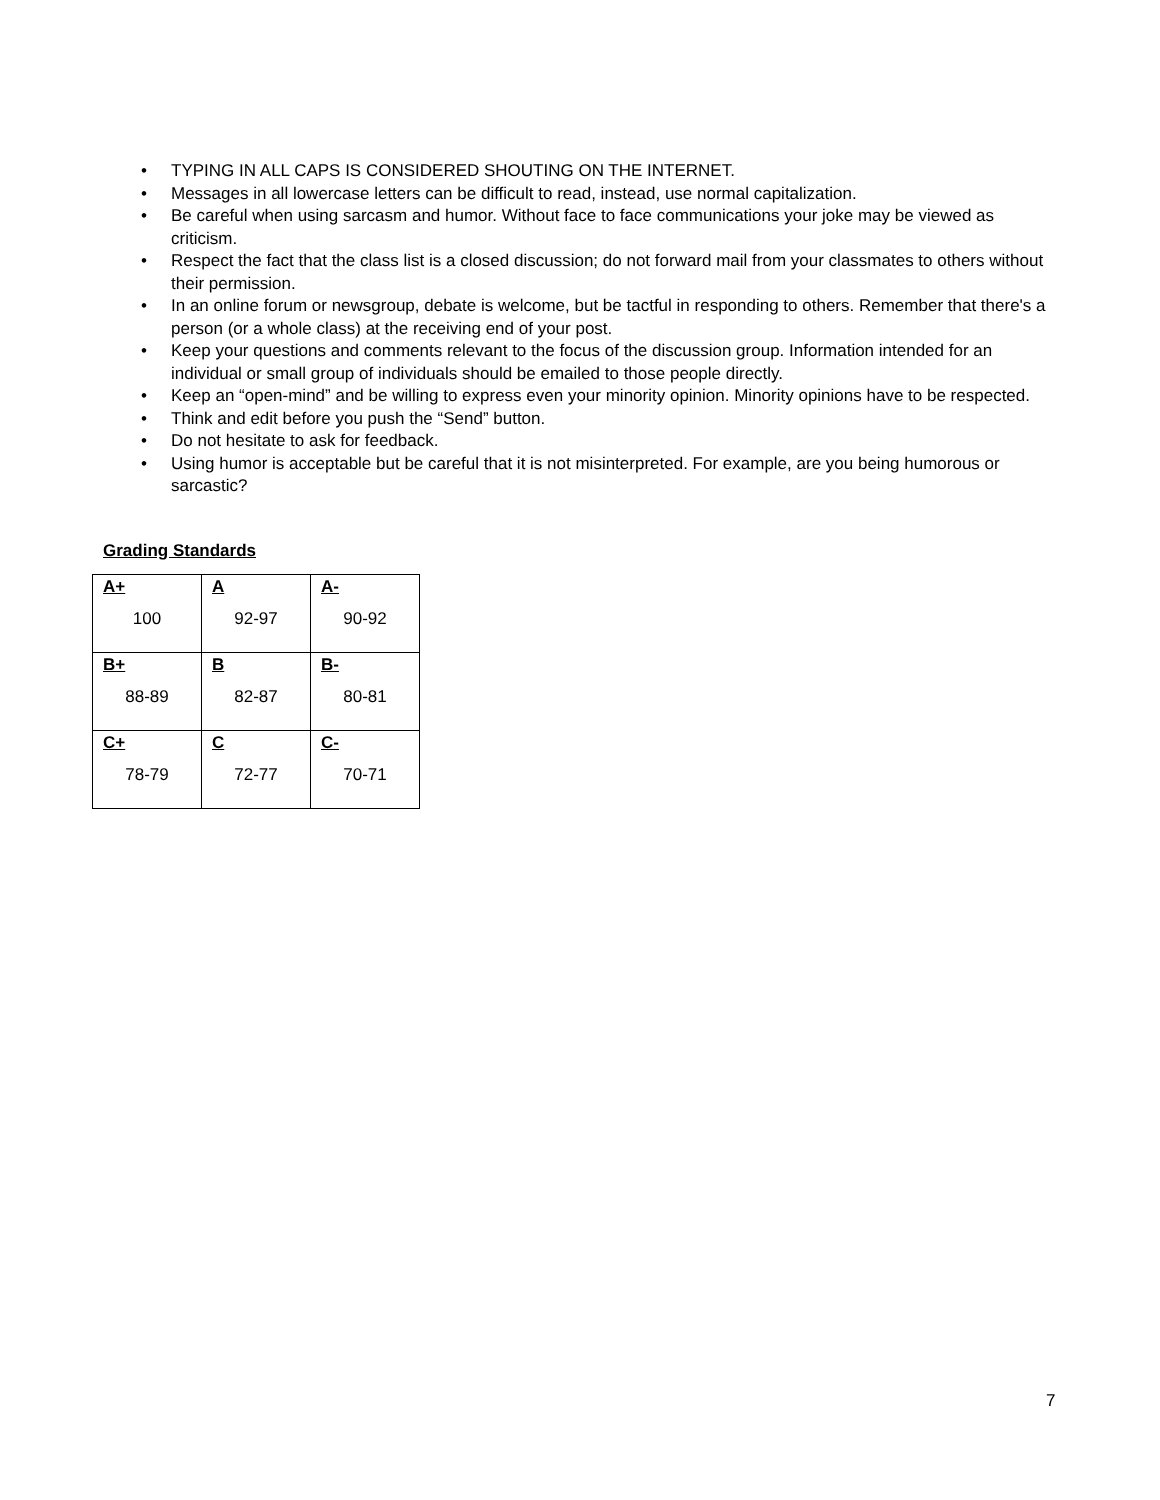• TYPING IN ALL CAPS IS CONSIDERED SHOUTING ON THE INTERNET.
• Messages in all lowercase letters can be difficult to read, instead, use normal capitalization.
• Be careful when using sarcasm and humor. Without face to face communications your joke may be viewed as criticism.
• Respect the fact that the class list is a closed discussion; do not forward mail from your classmates to others without their permission.
• In an online forum or newsgroup, debate is welcome, but be tactful in responding to others. Remember that there's a person (or a whole class) at the receiving end of your post.
• Keep your questions and comments relevant to the focus of the discussion group. Information intended for an individual or small group of individuals should be emailed to those people directly.
• Keep an “open-mind” and be willing to express even your minority opinion. Minority opinions have to be respected.
• Think and edit before you push the “Send” button.
• Do not hesitate to ask for feedback.
• Using humor is acceptable but be careful that it is not misinterpreted. For example, are you being humorous or sarcastic?
Grading Standards
| A+ 100 | A 92-97 | A- 90-92 |
| B+ 88-89 | B 82-87 | B- 80-81 |
| C+ 78-79 | C 72-77 | C- 70-71 |
7